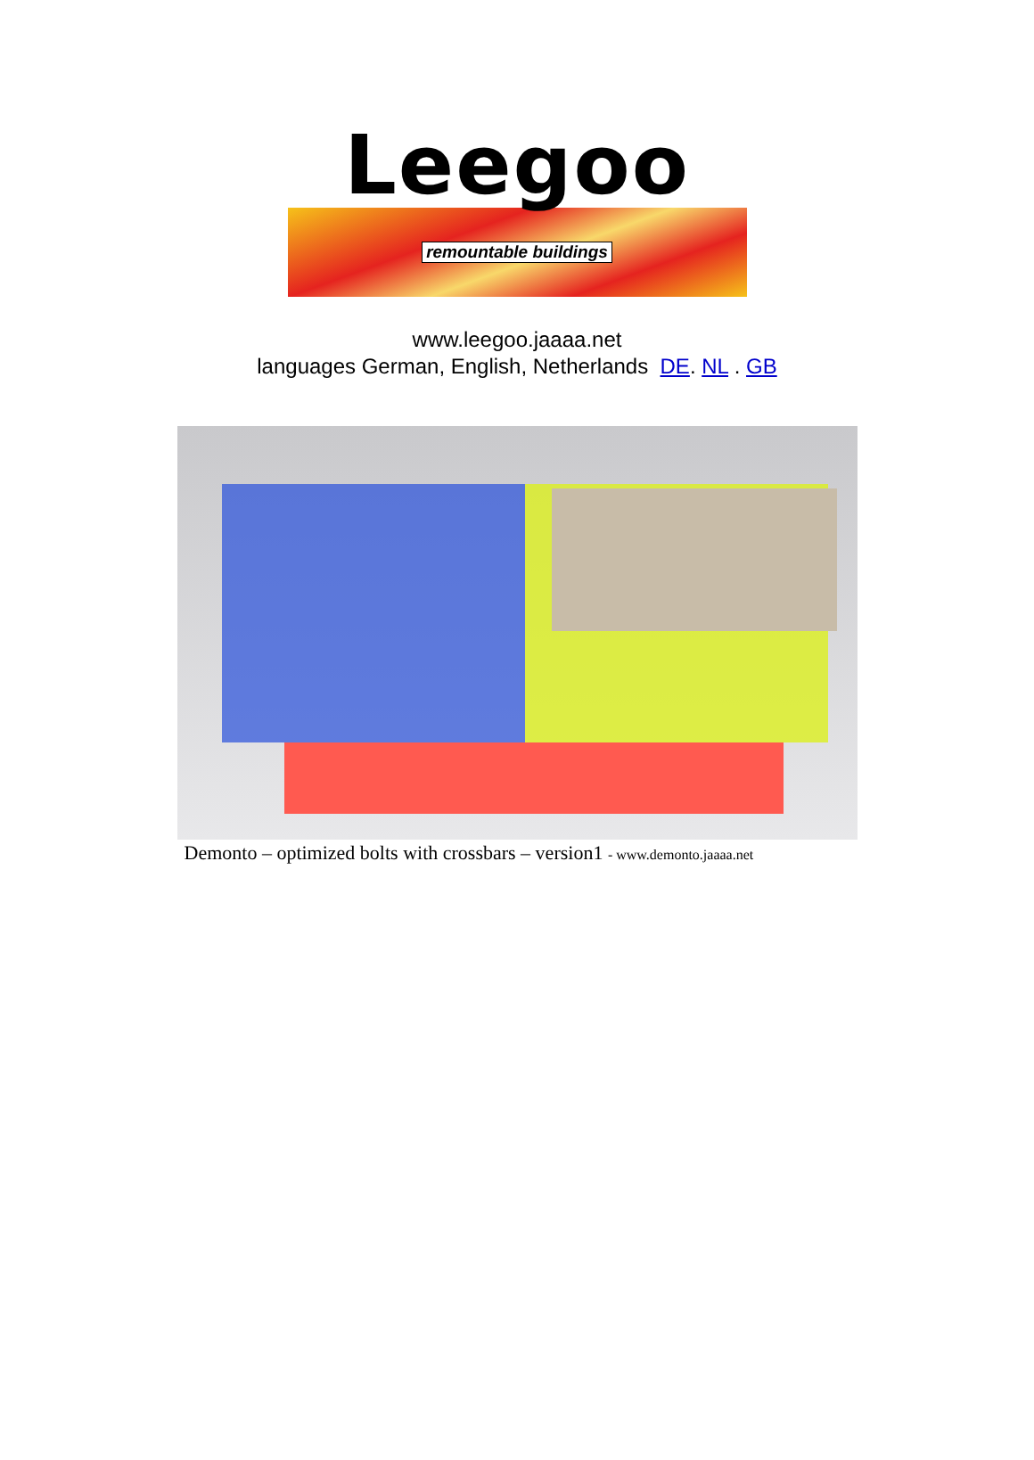Leegoo
remountable buildings
www.leegoo.jaaaa.net
languages German, English, Netherlands DE. NL . GB
Demonto – optimized bolts with crossbars – version1 - www.demonto.jaaaa.net